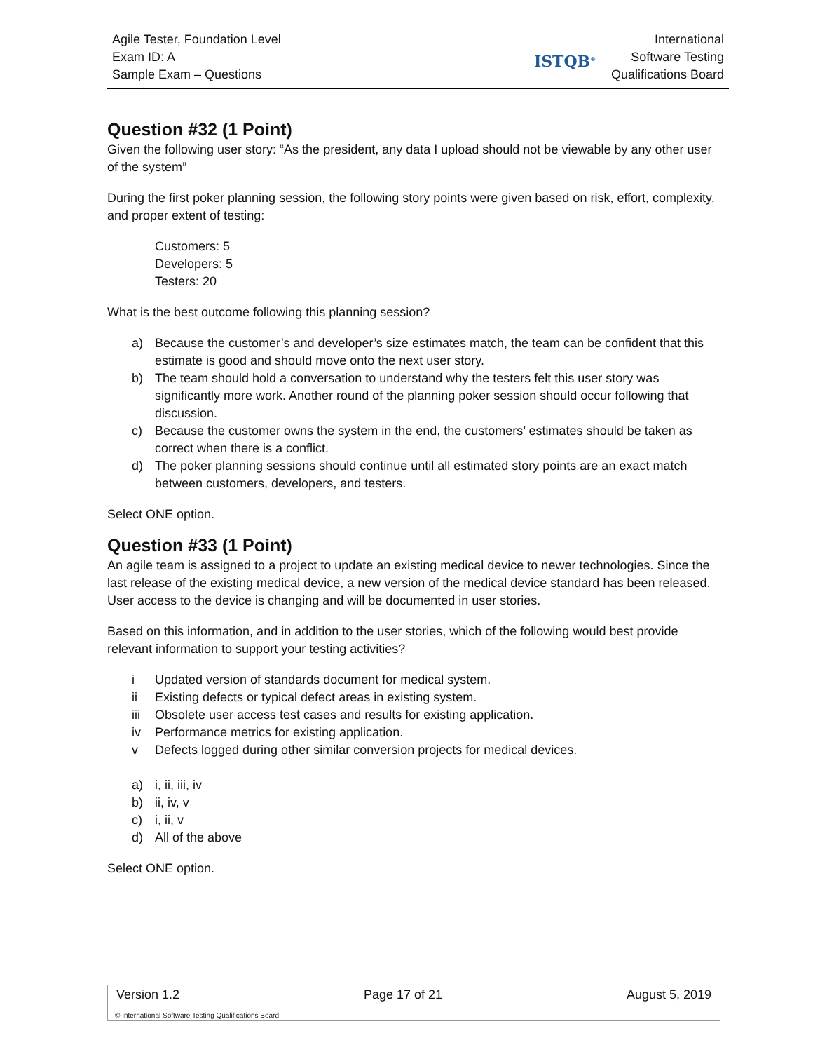Agile Tester, Foundation Level
Exam ID: A
Sample Exam – Questions
ISTQB<sup>®</sup>
International
Software Testing
Qualifications Board
Question #32 (1 Point)
Given the following user story: “As the president, any data I upload should not be viewable by any other user of the system”
During the first poker planning session, the following story points were given based on risk, effort, complexity, and proper extent of testing:
Customers: 5
Developers: 5
Testers: 20
What is the best outcome following this planning session?
a) Because the customer’s and developer’s size estimates match, the team can be confident that this estimate is good and should move onto the next user story.
b) The team should hold a conversation to understand why the testers felt this user story was significantly more work. Another round of the planning poker session should occur following that discussion.
c) Because the customer owns the system in the end, the customers’ estimates should be taken as correct when there is a conflict.
d) The poker planning sessions should continue until all estimated story points are an exact match between customers, developers, and testers.
Select ONE option.
Question #33 (1 Point)
An agile team is assigned to a project to update an existing medical device to newer technologies. Since the last release of the existing medical device, a new version of the medical device standard has been released. User access to the device is changing and will be documented in user stories.
Based on this information, and in addition to the user stories, which of the following would best provide relevant information to support your testing activities?
i Updated version of standards document for medical system.
ii Existing defects or typical defect areas in existing system.
iii Obsolete user access test cases and results for existing application.
iv Performance metrics for existing application.
v Defects logged during other similar conversion projects for medical devices.
a) i, ii, iii, iv
b) ii, iv, v
c) i, ii, v
d) All of the above
Select ONE option.
Version 1.2 Page 17 of 21 August 5, 2019
© International Software Testing Qualifications Board